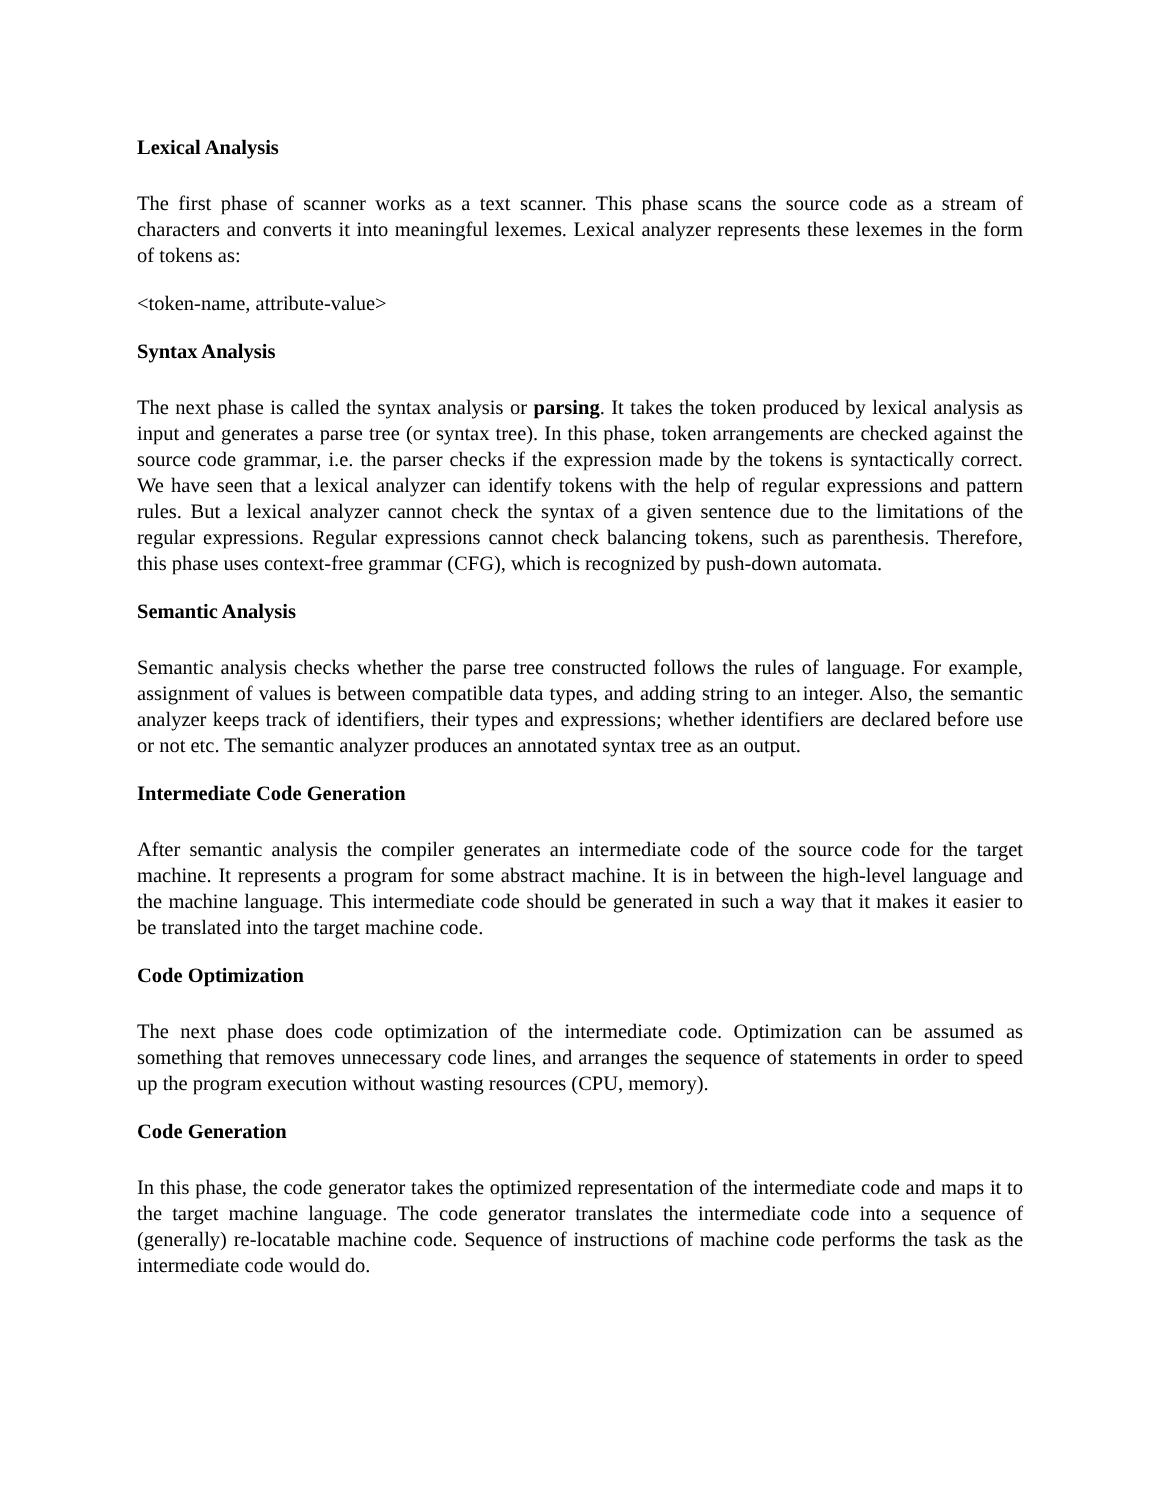Lexical Analysis
The first phase of scanner works as a text scanner. This phase scans the source code as a stream of characters and converts it into meaningful lexemes. Lexical analyzer represents these lexemes in the form of tokens as:
<token-name, attribute-value>
Syntax Analysis
The next phase is called the syntax analysis or parsing. It takes the token produced by lexical analysis as input and generates a parse tree (or syntax tree). In this phase, token arrangements are checked against the source code grammar, i.e. the parser checks if the expression made by the tokens is syntactically correct. We have seen that a lexical analyzer can identify tokens with the help of regular expressions and pattern rules. But a lexical analyzer cannot check the syntax of a given sentence due to the limitations of the regular expressions. Regular expressions cannot check balancing tokens, such as parenthesis. Therefore, this phase uses context-free grammar (CFG), which is recognized by push-down automata.
Semantic Analysis
Semantic analysis checks whether the parse tree constructed follows the rules of language. For example, assignment of values is between compatible data types, and adding string to an integer. Also, the semantic analyzer keeps track of identifiers, their types and expressions; whether identifiers are declared before use or not etc. The semantic analyzer produces an annotated syntax tree as an output.
Intermediate Code Generation
After semantic analysis the compiler generates an intermediate code of the source code for the target machine. It represents a program for some abstract machine. It is in between the high-level language and the machine language. This intermediate code should be generated in such a way that it makes it easier to be translated into the target machine code.
Code Optimization
The next phase does code optimization of the intermediate code. Optimization can be assumed as something that removes unnecessary code lines, and arranges the sequence of statements in order to speed up the program execution without wasting resources (CPU, memory).
Code Generation
In this phase, the code generator takes the optimized representation of the intermediate code and maps it to the target machine language. The code generator translates the intermediate code into a sequence of (generally) re-locatable machine code. Sequence of instructions of machine code performs the task as the intermediate code would do.